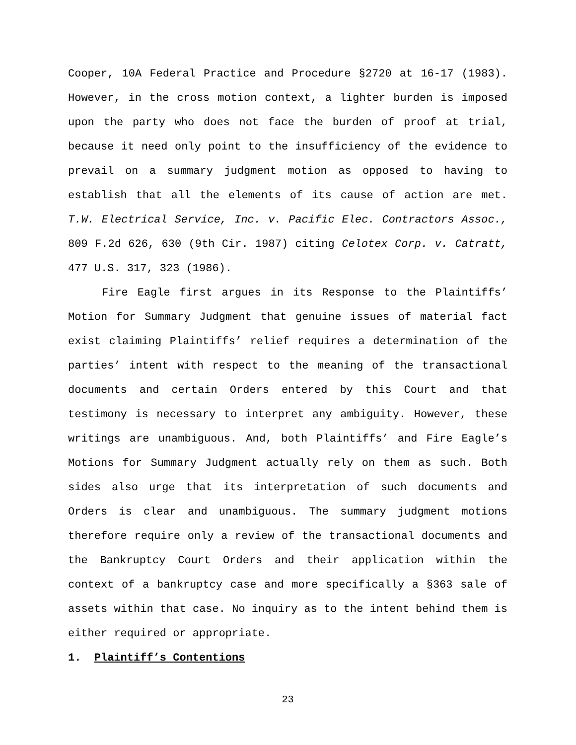Cooper, 10A Federal Practice and Procedure §2720 at 16-17 (1983). However, in the cross motion context, a lighter burden is imposed upon the party who does not face the burden of proof at trial, because it need only point to the insufficiency of the evidence to prevail on a summary judgment motion as opposed to having to establish that all the elements of its cause of action are met. T.W. Electrical Service, Inc. v. Pacific Elec. Contractors Assoc., 809 F.2d 626, 630 (9th Cir. 1987) citing Celotex Corp. v. Catratt, 477 U.S. 317, 323 (1986).
Fire Eagle first argues in its Response to the Plaintiffs’ Motion for Summary Judgment that genuine issues of material fact exist claiming Plaintiffs’ relief requires a determination of the parties’ intent with respect to the meaning of the transactional documents and certain Orders entered by this Court and that testimony is necessary to interpret any ambiguity. However, these writings are unambiguous. And, both Plaintiffs’ and Fire Eagle’s Motions for Summary Judgment actually rely on them as such. Both sides also urge that its interpretation of such documents and Orders is clear and unambiguous. The summary judgment motions therefore require only a review of the transactional documents and the Bankruptcy Court Orders and their application within the context of a bankruptcy case and more specifically a §363 sale of assets within that case. No inquiry as to the intent behind them is either required or appropriate.
1. Plaintiff’s Contentions
23